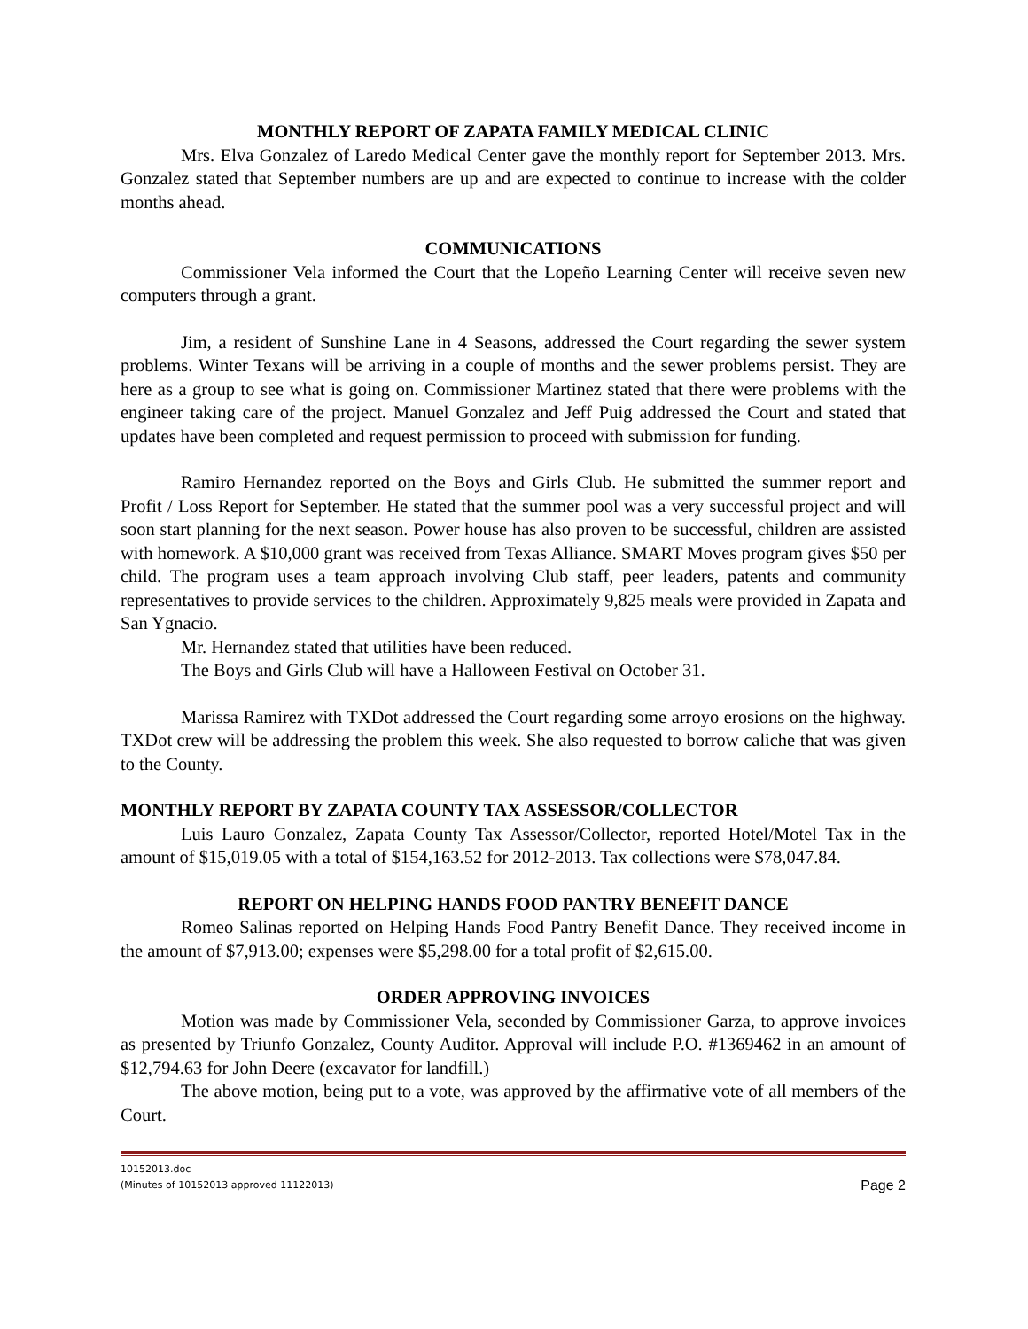MONTHLY REPORT OF ZAPATA FAMILY MEDICAL CLINIC
Mrs. Elva Gonzalez of Laredo Medical Center gave the monthly report for September 2013. Mrs. Gonzalez stated that September numbers are up and are expected to continue to increase with the colder months ahead.
COMMUNICATIONS
Commissioner Vela informed the Court that the Lopeño Learning Center will receive seven new computers through a grant.
Jim, a resident of Sunshine Lane in 4 Seasons, addressed the Court regarding the sewer system problems. Winter Texans will be arriving in a couple of months and the sewer problems persist. They are here as a group to see what is going on. Commissioner Martinez stated that there were problems with the engineer taking care of the project. Manuel Gonzalez and Jeff Puig addressed the Court and stated that updates have been completed and request permission to proceed with submission for funding.
Ramiro Hernandez reported on the Boys and Girls Club. He submitted the summer report and Profit / Loss Report for September. He stated that the summer pool was a very successful project and will soon start planning for the next season. Power house has also proven to be successful, children are assisted with homework. A $10,000 grant was received from Texas Alliance. SMART Moves program gives $50 per child. The program uses a team approach involving Club staff, peer leaders, patents and community representatives to provide services to the children. Approximately 9,825 meals were provided in Zapata and San Ygnacio.
Mr. Hernandez stated that utilities have been reduced.
The Boys and Girls Club will have a Halloween Festival on October 31.
Marissa Ramirez with TXDot addressed the Court regarding some arroyo erosions on the highway. TXDot crew will be addressing the problem this week. She also requested to borrow caliche that was given to the County.
MONTHLY REPORT BY ZAPATA COUNTY TAX ASSESSOR/COLLECTOR
Luis Lauro Gonzalez, Zapata County Tax Assessor/Collector, reported Hotel/Motel Tax in the amount of $15,019.05 with a total of $154,163.52 for 2012-2013. Tax collections were $78,047.84.
REPORT ON HELPING HANDS FOOD PANTRY BENEFIT DANCE
Romeo Salinas reported on Helping Hands Food Pantry Benefit Dance. They received income in the amount of $7,913.00; expenses were $5,298.00 for a total profit of $2,615.00.
ORDER APPROVING INVOICES
Motion was made by Commissioner Vela, seconded by Commissioner Garza, to approve invoices as presented by Triunfo Gonzalez, County Auditor. Approval will include P.O. #1369462 in an amount of $12,794.63 for John Deere (excavator for landfill.)
The above motion, being put to a vote, was approved by the affirmative vote of all members of the Court.
10152013.doc
(Minutes of 10152013 approved 11122013)
Page 2